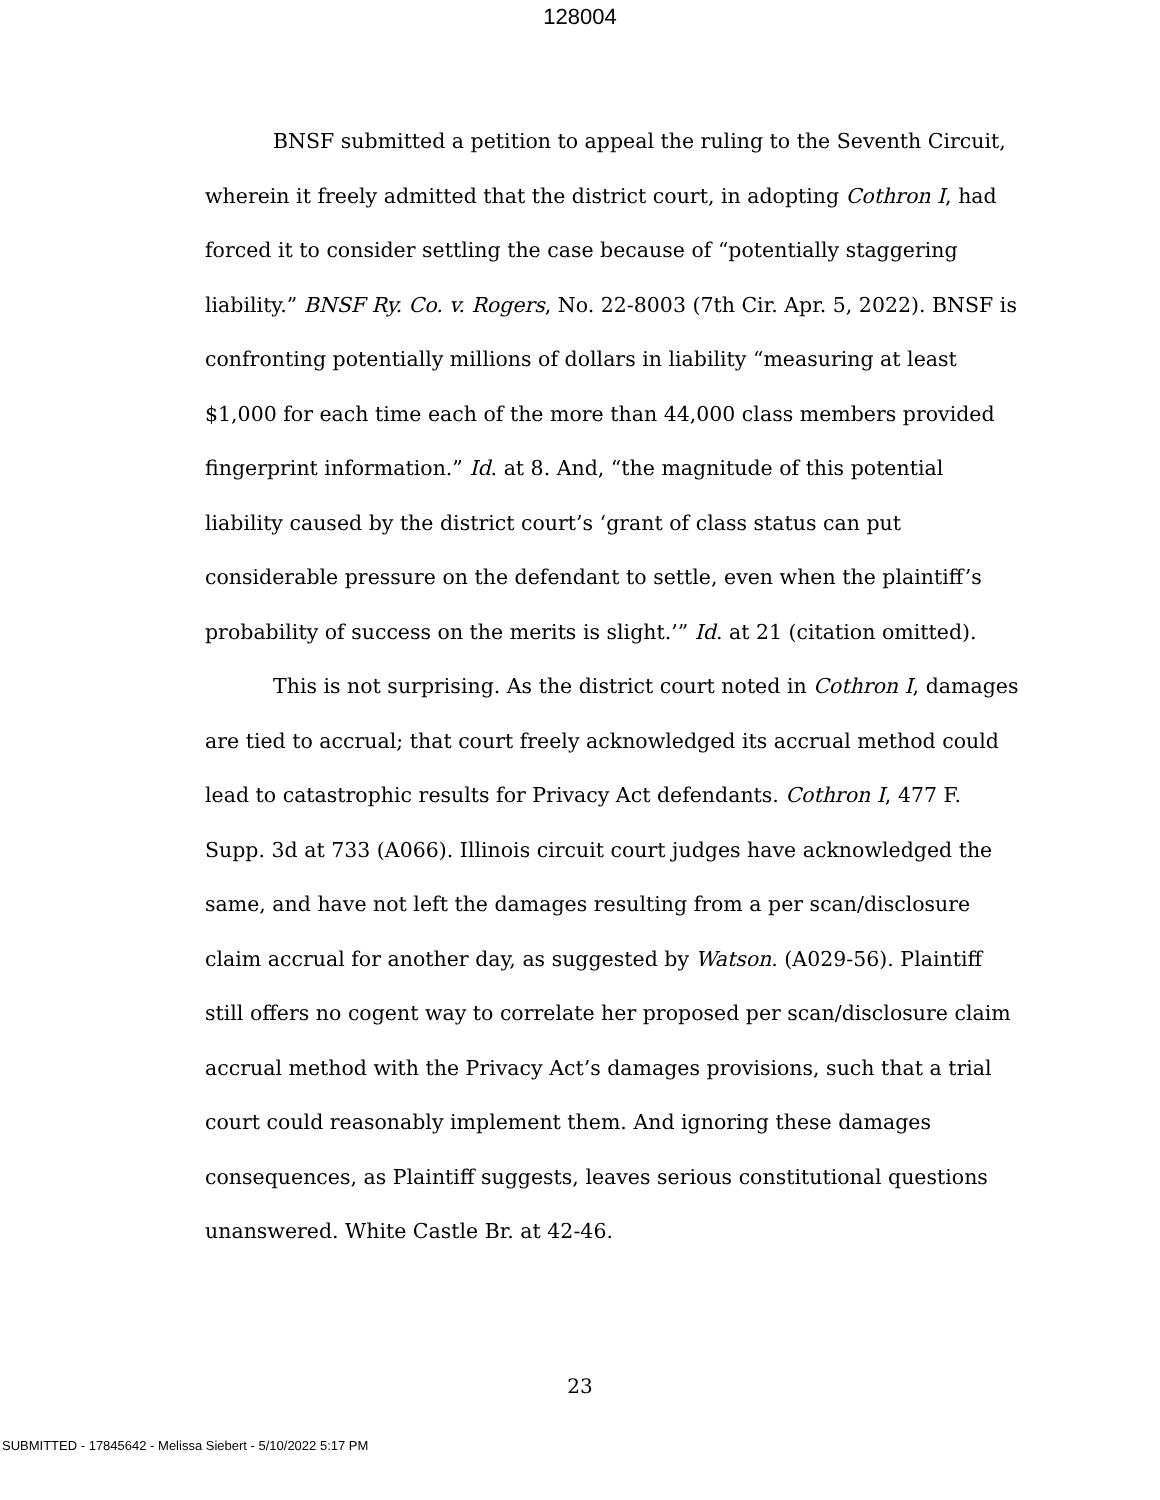128004
BNSF submitted a petition to appeal the ruling to the Seventh Circuit, wherein it freely admitted that the district court, in adopting Cothron I, had forced it to consider settling the case because of “potentially staggering liability.” BNSF Ry. Co. v. Rogers, No. 22-8003 (7th Cir. Apr. 5, 2022). BNSF is confronting potentially millions of dollars in liability “measuring at least $1,000 for each time each of the more than 44,000 class members provided fingerprint information.” Id. at 8. And, “the magnitude of this potential liability caused by the district court’s ‘grant of class status can put considerable pressure on the defendant to settle, even when the plaintiff’s probability of success on the merits is slight.’” Id. at 21 (citation omitted).
This is not surprising. As the district court noted in Cothron I, damages are tied to accrual; that court freely acknowledged its accrual method could lead to catastrophic results for Privacy Act defendants. Cothron I, 477 F. Supp. 3d at 733 (A066). Illinois circuit court judges have acknowledged the same, and have not left the damages resulting from a per scan/disclosure claim accrual for another day, as suggested by Watson. (A029-56). Plaintiff still offers no cogent way to correlate her proposed per scan/disclosure claim accrual method with the Privacy Act’s damages provisions, such that a trial court could reasonably implement them. And ignoring these damages consequences, as Plaintiff suggests, leaves serious constitutional questions unanswered. White Castle Br. at 42-46.
23
SUBMITTED - 17845642 - Melissa Siebert - 5/10/2022 5:17 PM